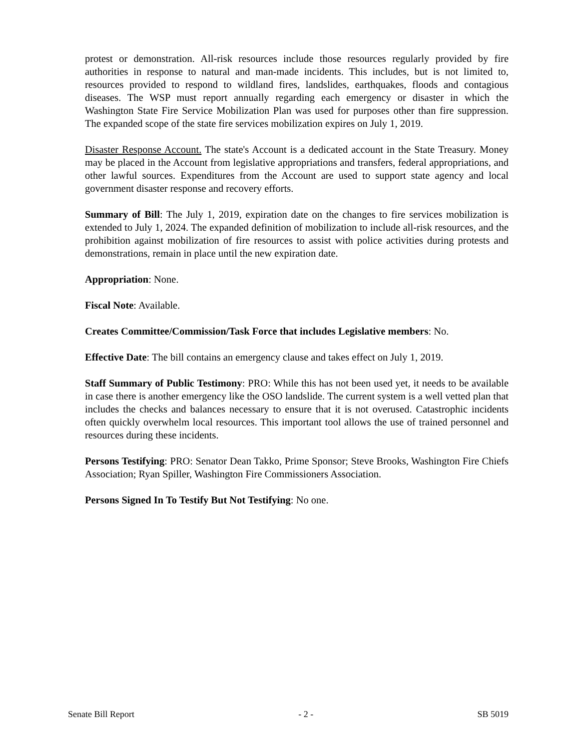protest or demonstration. All-risk resources include those resources regularly provided by fire authorities in response to natural and man-made incidents. This includes, but is not limited to, resources provided to respond to wildland fires, landslides, earthquakes, floods and contagious diseases. The WSP must report annually regarding each emergency or disaster in which the Washington State Fire Service Mobilization Plan was used for purposes other than fire suppression. The expanded scope of the state fire services mobilization expires on July 1, 2019.
Disaster Response Account. The state's Account is a dedicated account in the State Treasury. Money may be placed in the Account from legislative appropriations and transfers, federal appropriations, and other lawful sources. Expenditures from the Account are used to support state agency and local government disaster response and recovery efforts.
Summary of Bill: The July 1, 2019, expiration date on the changes to fire services mobilization is extended to July 1, 2024. The expanded definition of mobilization to include all-risk resources, and the prohibition against mobilization of fire resources to assist with police activities during protests and demonstrations, remain in place until the new expiration date.
Appropriation: None.
Fiscal Note: Available.
Creates Committee/Commission/Task Force that includes Legislative members: No.
Effective Date: The bill contains an emergency clause and takes effect on July 1, 2019.
Staff Summary of Public Testimony: PRO: While this has not been used yet, it needs to be available in case there is another emergency like the OSO landslide. The current system is a well vetted plan that includes the checks and balances necessary to ensure that it is not overused. Catastrophic incidents often quickly overwhelm local resources. This important tool allows the use of trained personnel and resources during these incidents.
Persons Testifying: PRO: Senator Dean Takko, Prime Sponsor; Steve Brooks, Washington Fire Chiefs Association; Ryan Spiller, Washington Fire Commissioners Association.
Persons Signed In To Testify But Not Testifying: No one.
Senate Bill Report - 2 - SB 5019